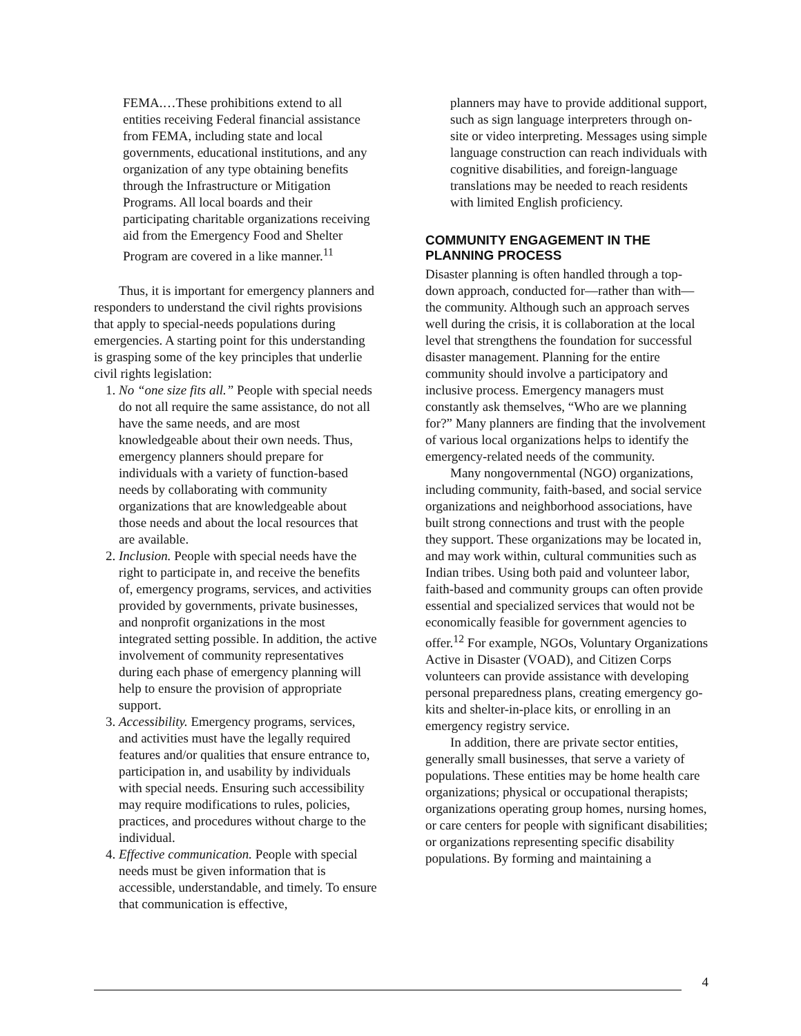FEMA.…These prohibitions extend to all entities receiving Federal financial assistance from FEMA, including state and local governments, educational institutions, and any organization of any type obtaining benefits through the Infrastructure or Mitigation Programs. All local boards and their participating charitable organizations receiving aid from the Emergency Food and Shelter Program are covered in a like manner.<sup>11</sup>
Thus, it is important for emergency planners and responders to understand the civil rights provisions that apply to special-needs populations during emergencies. A starting point for this understanding is grasping some of the key principles that underlie civil rights legislation:
1. No “one size fits all.” People with special needs do not all require the same assistance, do not all have the same needs, and are most knowledgeable about their own needs. Thus, emergency planners should prepare for individuals with a variety of function-based needs by collaborating with community organizations that are knowledgeable about those needs and about the local resources that are available.
2. Inclusion. People with special needs have the right to participate in, and receive the benefits of, emergency programs, services, and activities provided by governments, private businesses, and nonprofit organizations in the most integrated setting possible. In addition, the active involvement of community representatives during each phase of emergency planning will help to ensure the provision of appropriate support.
3. Accessibility. Emergency programs, services, and activities must have the legally required features and/or qualities that ensure entrance to, participation in, and usability by individuals with special needs. Ensuring such accessibility may require modifications to rules, policies, practices, and procedures without charge to the individual.
4. Effective communication. People with special needs must be given information that is accessible, understandable, and timely. To ensure that communication is effective,
planners may have to provide additional support, such as sign language interpreters through on-site or video interpreting. Messages using simple language construction can reach individuals with cognitive disabilities, and foreign-language translations may be needed to reach residents with limited English proficiency.
COMMUNITY ENGAGEMENT IN THE PLANNING PROCESS
Disaster planning is often handled through a top-down approach, conducted for—rather than with—the community. Although such an approach serves well during the crisis, it is collaboration at the local level that strengthens the foundation for successful disaster management. Planning for the entire community should involve a participatory and inclusive process. Emergency managers must constantly ask themselves, “Who are we planning for?” Many planners are finding that the involvement of various local organizations helps to identify the emergency-related needs of the community.
Many nongovernmental (NGO) organizations, including community, faith-based, and social service organizations and neighborhood associations, have built strong connections and trust with the people they support. These organizations may be located in, and may work within, cultural communities such as Indian tribes. Using both paid and volunteer labor, faith-based and community groups can often provide essential and specialized services that would not be economically feasible for government agencies to offer.<sup>12</sup> For example, NGOs, Voluntary Organizations Active in Disaster (VOAD), and Citizen Corps volunteers can provide assistance with developing personal preparedness plans, creating emergency go-kits and shelter-in-place kits, or enrolling in an emergency registry service.
In addition, there are private sector entities, generally small businesses, that serve a variety of populations. These entities may be home health care organizations; physical or occupational therapists; organizations operating group homes, nursing homes, or care centers for people with significant disabilities; or organizations representing specific disability populations. By forming and maintaining a
4